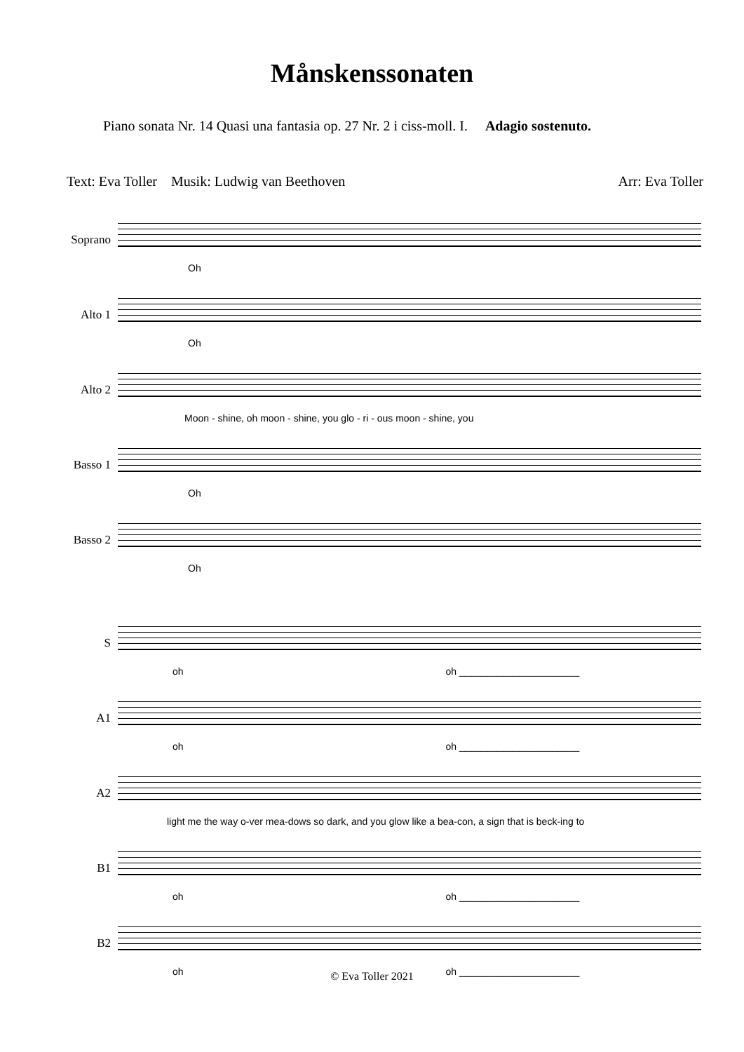Månskenssonaten
Piano sonata Nr. 14 Quasi una fantasia op. 27 Nr. 2 i ciss-moll. I. Adagio sostenuto.
Text: Eva Toller Musik: Ludwig van Beethoven Arr: Eva Toller
Soprano
Oh
Alto 1
Oh
Alto 2
Moon - shine, oh moon - shine, you glo - ri - ous moon - shine, you
Basso 1
Oh
Basso 2
Oh
S
oh oh ______________________
A1
oh oh ______________________
A2
light me the way o-ver mea-dows so dark, and you glow like a bea-con, a sign that is beck-ing to
B1
oh oh ______________________
B2
oh oh ______________________
© Eva Toller 2021